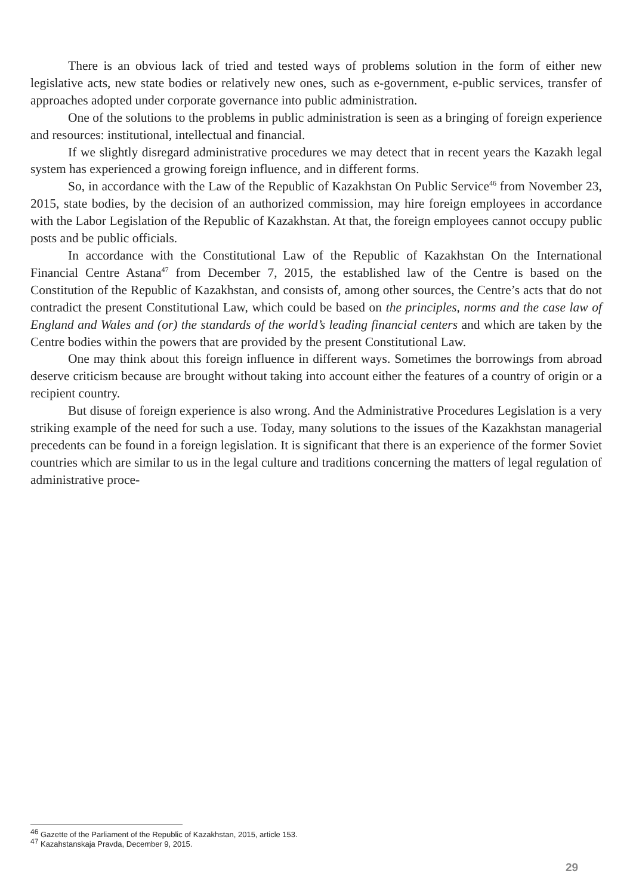There is an obvious lack of tried and tested ways of problems solution in the form of either new legislative acts, new state bodies or relatively new ones, such as e-government, e-public services, transfer of approaches adopted under corporate governance into public administration.
One of the solutions to the problems in public administration is seen as a bringing of foreign experience and resources: institutional, intellectual and financial.
If we slightly disregard administrative procedures we may detect that in recent years the Kazakh legal system has experienced a growing foreign influence, and in different forms.
So, in accordance with the Law of the Republic of Kazakhstan On Public Service<sup>46</sup> from November 23, 2015, state bodies, by the decision of an authorized commission, may hire foreign employees in accordance with the Labor Legislation of the Republic of Kazakhstan. At that, the foreign employees cannot occupy public posts and be public officials.
In accordance with the Constitutional Law of the Republic of Kazakhstan On the International Financial Centre Astana<sup>47</sup> from December 7, 2015, the established law of the Centre is based on the Constitution of the Republic of Kazakhstan, and consists of, among other sources, the Centre’s acts that do not contradict the present Constitutional Law, which could be based on the principles, norms and the case law of England and Wales and (or) the standards of the world’s leading financial centers and which are taken by the Centre bodies within the powers that are provided by the present Constitutional Law.
One may think about this foreign influence in different ways. Sometimes the borrowings from abroad deserve criticism because are brought without taking into account either the features of a country of origin or a recipient country.
But disuse of foreign experience is also wrong. And the Administrative Procedures Legislation is a very striking example of the need for such a use. Today, many solutions to the issues of the Kazakhstan managerial precedents can be found in a foreign legislation. It is significant that there is an experience of the former Soviet countries which are similar to us in the legal culture and traditions concerning the matters of legal regulation of administrative proce-
<sup>46</sup> Gazette of the Parliament of the Republic of Kazakhstan, 2015, article 153.
<sup>47</sup> Kazahstanskaja Pravda, December 9, 2015.
29